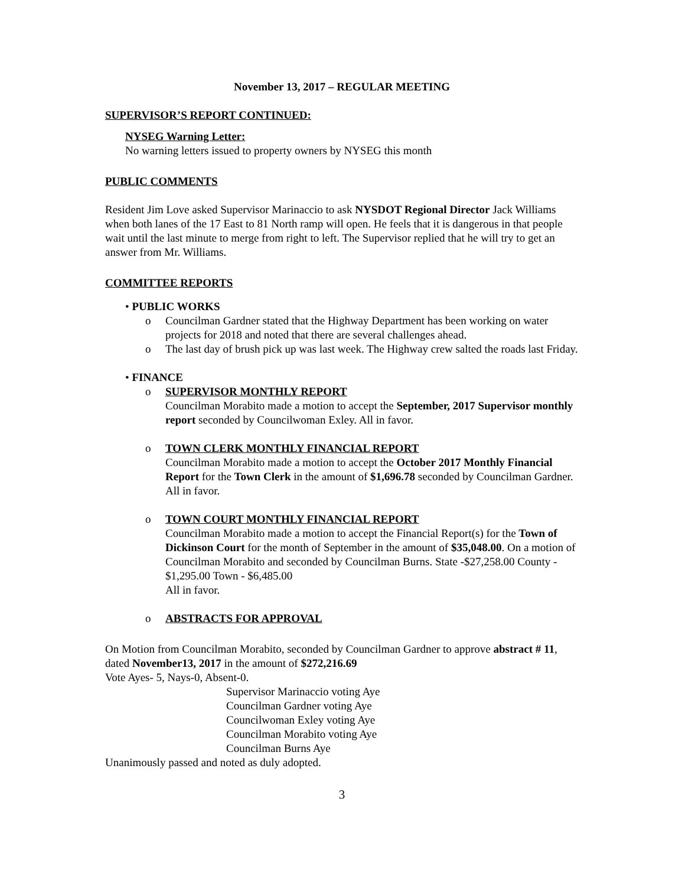November 13, 2017 – REGULAR MEETING
SUPERVISOR’S REPORT CONTINUED:
NYSEG Warning Letter:
No warning letters issued to property owners by NYSEG this month
PUBLIC COMMENTS
Resident Jim Love asked Supervisor Marinaccio to ask NYSDOT Regional Director Jack Williams when both lanes of the 17 East to 81 North ramp will open. He feels that it is dangerous in that people wait until the last minute to merge from right to left. The Supervisor replied that he will try to get an answer from Mr. Williams.
COMMITTEE REPORTS
• PUBLIC WORKS
o Councilman Gardner stated that the Highway Department has been working on water projects for 2018 and noted that there are several challenges ahead.
o The last day of brush pick up was last week. The Highway crew salted the roads last Friday.
• FINANCE
o SUPERVISOR MONTHLY REPORT
Councilman Morabito made a motion to accept the September, 2017 Supervisor monthly report seconded by Councilwoman Exley. All in favor.
o TOWN CLERK MONTHLY FINANCIAL REPORT
Councilman Morabito made a motion to accept the October 2017 Monthly Financial Report for the Town Clerk in the amount of $1,696.78 seconded by Councilman Gardner. All in favor.
o TOWN COURT MONTHLY FINANCIAL REPORT
Councilman Morabito made a motion to accept the Financial Report(s) for the Town of Dickinson Court for the month of September in the amount of $35,048.00. On a motion of Councilman Morabito and seconded by Councilman Burns. State -$27,258.00 County - $1,295.00 Town - $6,485.00
All in favor.
o ABSTRACTS FOR APPROVAL
On Motion from Councilman Morabito, seconded by Councilman Gardner to approve abstract # 11, dated November13, 2017 in the amount of $272,216.69
Vote Ayes- 5, Nays-0, Absent-0.
Supervisor Marinaccio voting Aye
Councilman Gardner voting Aye
Councilwoman Exley voting Aye
Councilman Morabito voting Aye
Councilman Burns Aye
Unanimously passed and noted as duly adopted.
3